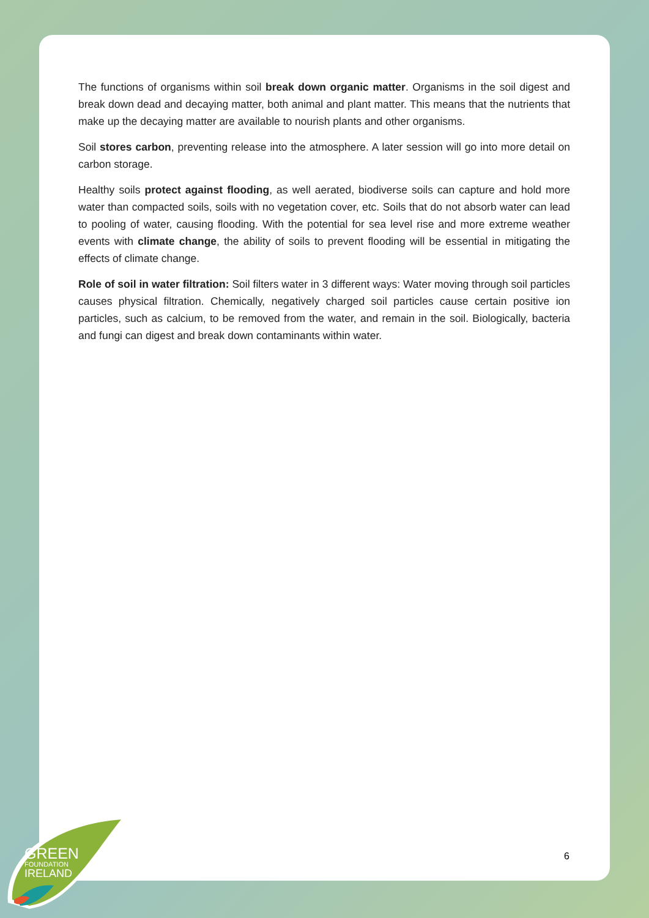The functions of organisms within soil break down organic matter. Organisms in the soil digest and break down dead and decaying matter, both animal and plant matter. This means that the nutrients that make up the decaying matter are available to nourish plants and other organisms.
Soil stores carbon, preventing release into the atmosphere. A later session will go into more detail on carbon storage.
Healthy soils protect against flooding, as well aerated, biodiverse soils can capture and hold more water than compacted soils, soils with no vegetation cover, etc. Soils that do not absorb water can lead to pooling of water, causing flooding. With the potential for sea level rise and more extreme weather events with climate change, the ability of soils to prevent flooding will be essential in mitigating the effects of climate change.
Role of soil in water filtration: Soil filters water in 3 different ways: Water moving through soil particles causes physical filtration. Chemically, negatively charged soil particles cause certain positive ion particles, such as calcium, to be removed from the water, and remain in the soil. Biologically, bacteria and fungi can digest and break down contaminants within water.
6
GREEN
FOUNDATION
IRELAND